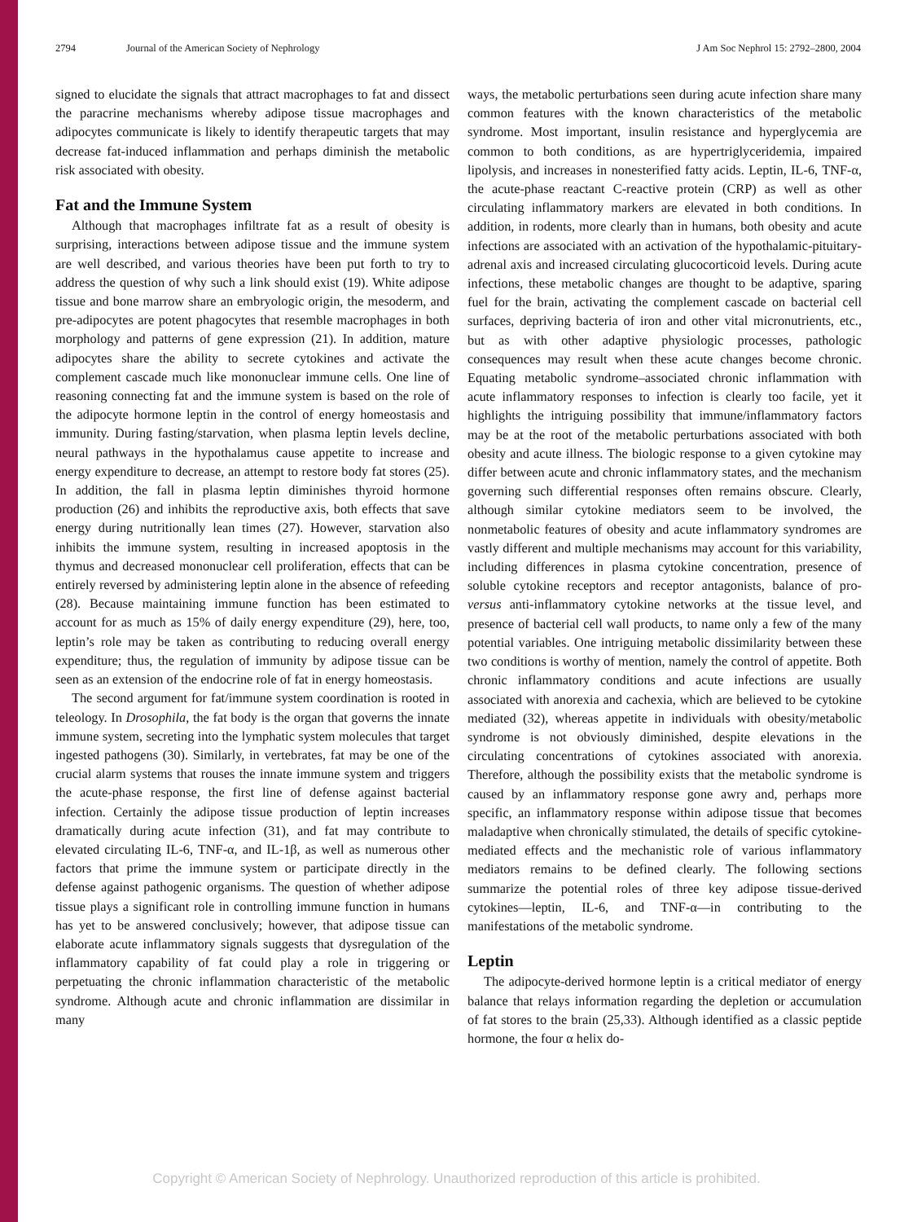2794 Journal of the American Society of Nephrology J Am Soc Nephrol 15: 2792–2800, 2004
signed to elucidate the signals that attract macrophages to fat and dissect the paracrine mechanisms whereby adipose tissue macrophages and adipocytes communicate is likely to identify therapeutic targets that may decrease fat-induced inflammation and perhaps diminish the metabolic risk associated with obesity.
Fat and the Immune System
Although that macrophages infiltrate fat as a result of obesity is surprising, interactions between adipose tissue and the immune system are well described, and various theories have been put forth to try to address the question of why such a link should exist (19). White adipose tissue and bone marrow share an embryologic origin, the mesoderm, and pre-adipocytes are potent phagocytes that resemble macrophages in both morphology and patterns of gene expression (21). In addition, mature adipocytes share the ability to secrete cytokines and activate the complement cascade much like mononuclear immune cells. One line of reasoning connecting fat and the immune system is based on the role of the adipocyte hormone leptin in the control of energy homeostasis and immunity. During fasting/starvation, when plasma leptin levels decline, neural pathways in the hypothalamus cause appetite to increase and energy expenditure to decrease, an attempt to restore body fat stores (25). In addition, the fall in plasma leptin diminishes thyroid hormone production (26) and inhibits the reproductive axis, both effects that save energy during nutritionally lean times (27). However, starvation also inhibits the immune system, resulting in increased apoptosis in the thymus and decreased mononuclear cell proliferation, effects that can be entirely reversed by administering leptin alone in the absence of refeeding (28). Because maintaining immune function has been estimated to account for as much as 15% of daily energy expenditure (29), here, too, leptin’s role may be taken as contributing to reducing overall energy expenditure; thus, the regulation of immunity by adipose tissue can be seen as an extension of the endocrine role of fat in energy homeostasis.
The second argument for fat/immune system coordination is rooted in teleology. In Drosophila, the fat body is the organ that governs the innate immune system, secreting into the lymphatic system molecules that target ingested pathogens (30). Similarly, in vertebrates, fat may be one of the crucial alarm systems that rouses the innate immune system and triggers the acute-phase response, the first line of defense against bacterial infection. Certainly the adipose tissue production of leptin increases dramatically during acute infection (31), and fat may contribute to elevated circulating IL-6, TNF-α, and IL-1β, as well as numerous other factors that prime the immune system or participate directly in the defense against pathogenic organisms. The question of whether adipose tissue plays a significant role in controlling immune function in humans has yet to be answered conclusively; however, that adipose tissue can elaborate acute inflammatory signals suggests that dysregulation of the inflammatory capability of fat could play a role in triggering or perpetuating the chronic inflammation characteristic of the metabolic syndrome. Although acute and chronic inflammation are dissimilar in many
ways, the metabolic perturbations seen during acute infection share many common features with the known characteristics of the metabolic syndrome. Most important, insulin resistance and hyperglycemia are common to both conditions, as are hypertriglyceridemia, impaired lipolysis, and increases in nonesterified fatty acids. Leptin, IL-6, TNF-α, the acute-phase reactant C-reactive protein (CRP) as well as other circulating inflammatory markers are elevated in both conditions. In addition, in rodents, more clearly than in humans, both obesity and acute infections are associated with an activation of the hypothalamic-pituitary-adrenal axis and increased circulating glucocorticoid levels. During acute infections, these metabolic changes are thought to be adaptive, sparing fuel for the brain, activating the complement cascade on bacterial cell surfaces, depriving bacteria of iron and other vital micronutrients, etc., but as with other adaptive physiologic processes, pathologic consequences may result when these acute changes become chronic. Equating metabolic syndrome–associated chronic inflammation with acute inflammatory responses to infection is clearly too facile, yet it highlights the intriguing possibility that immune/inflammatory factors may be at the root of the metabolic perturbations associated with both obesity and acute illness. The biologic response to a given cytokine may differ between acute and chronic inflammatory states, and the mechanism governing such differential responses often remains obscure. Clearly, although similar cytokine mediators seem to be involved, the nonmetabolic features of obesity and acute inflammatory syndromes are vastly different and multiple mechanisms may account for this variability, including differences in plasma cytokine concentration, presence of soluble cytokine receptors and receptor antagonists, balance of pro- versus anti-inflammatory cytokine networks at the tissue level, and presence of bacterial cell wall products, to name only a few of the many potential variables. One intriguing metabolic dissimilarity between these two conditions is worthy of mention, namely the control of appetite. Both chronic inflammatory conditions and acute infections are usually associated with anorexia and cachexia, which are believed to be cytokine mediated (32), whereas appetite in individuals with obesity/metabolic syndrome is not obviously diminished, despite elevations in the circulating concentrations of cytokines associated with anorexia. Therefore, although the possibility exists that the metabolic syndrome is caused by an inflammatory response gone awry and, perhaps more specific, an inflammatory response within adipose tissue that becomes maladaptive when chronically stimulated, the details of specific cytokine-mediated effects and the mechanistic role of various inflammatory mediators remains to be defined clearly. The following sections summarize the potential roles of three key adipose tissue-derived cytokines—leptin, IL-6, and TNF-α—in contributing to the manifestations of the metabolic syndrome.
Leptin
The adipocyte-derived hormone leptin is a critical mediator of energy balance that relays information regarding the depletion or accumulation of fat stores to the brain (25,33). Although identified as a classic peptide hormone, the four α helix do-
Copyright © American Society of Nephrology. Unauthorized reproduction of this article is prohibited.